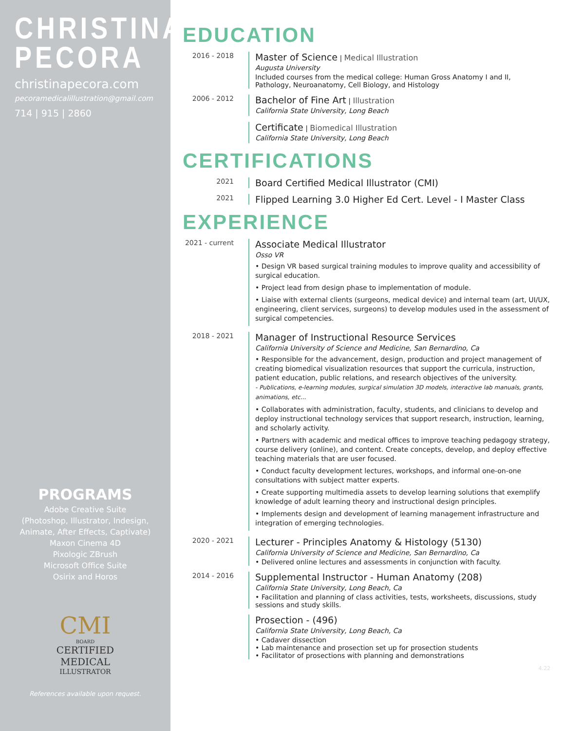CHRISTINA
PECORA
christinapecora.com
pecoramedicalillustration@gmail.com
714 | 915 | 2860
PROGRAMS
Adobe Creative Suite
(Photoshop, Illustrator, Indesign,
Animate, After Effects, Captivate)
Maxon Cinema 4D
Pixologic ZBrush
Microsoft Office Suite
Osirix and Horos
CMI
BOARD
CERTIFIED
MEDICAL
ILLUSTRATOR
References available upon request.
EDUCATION
2016 - 2018
Master of Science | Medical Illustration
Augusta University
Included courses from the medical college: Human Gross Anatomy I and II,
Pathology, Neuroanatomy, Cell Biology, and Histology
2006 - 2012
Bachelor of Fine Art | Illustration
California State University, Long Beach
Certificate | Biomedical Illustration
California State University, Long Beach
CERTIFICATIONS
2021
Board Certified Medical Illustrator (CMI)
2021
Flipped Learning 3.0 Higher Ed Cert. Level - I Master Class
EXPERIENCE
2021 - current
Associate Medical Illustrator
Osso VR
• Design VR based surgical training modules to improve quality and accessibility of surgical education.
• Project lead from design phase to implementation of module.
• Liaise with external clients (surgeons, medical device) and internal team (art, UI/UX, engineering, client services, surgeons) to develop modules used in the assessment of surgical competencies.
2018 - 2021
Manager of Instructional Resource Services
California University of Science and Medicine, San Bernardino, Ca
• Responsible for the advancement, design, production and project management of creating biomedical visualization resources that support the curricula, instruction, patient education, public relations, and research objectives of the university.
- Publications, e-learning modules, surgical simulation 3D models, interactive lab manuals, grants, animations, etc...
• Collaborates with administration, faculty, students, and clinicians to develop and deploy instructional technology services that support research, instruction, learning, and scholarly activity.
• Partners with academic and medical offices to improve teaching pedagogy strategy, course delivery (online), and content. Create concepts, develop, and deploy effective teaching materials that are user focused.
• Conduct faculty development lectures, workshops, and informal one-on-one consultations with subject matter experts.
• Create supporting multimedia assets to develop learning solutions that exemplify knowledge of adult learning theory and instructional design principles.
• Implements design and development of learning management infrastructure and integration of emerging technologies.
2020 - 2021
Lecturer - Principles Anatomy & Histology (5130)
California University of Science and Medicine, San Bernardino, Ca
• Delivered online lectures and assessments in conjunction with faculty.
2014 - 2016
Supplemental Instructor - Human Anatomy (208)
California State University, Long Beach, Ca
• Facilitation and planning of class activities, tests, worksheets, discussions, study sessions and study skills.
Prosection - (496)
California State University, Long Beach, Ca
• Cadaver dissection
• Lab maintenance and prosection set up for prosection students
• Facilitator of prosections with planning and demonstrations
4.22